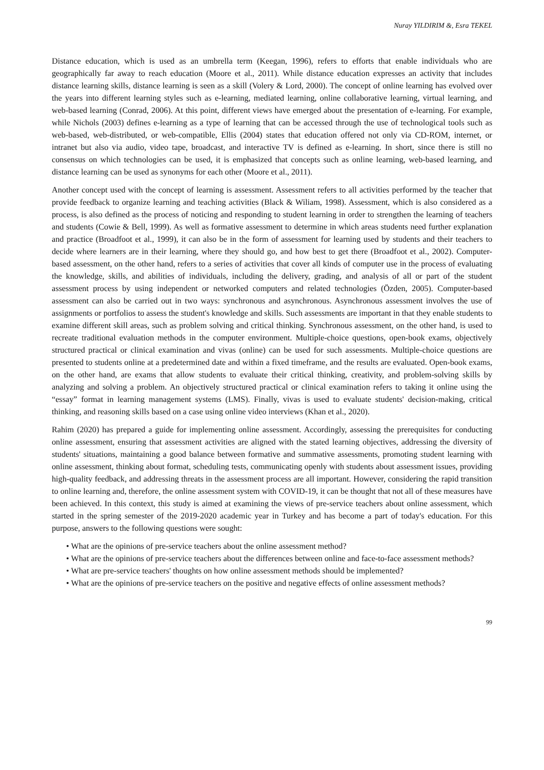Nuray YILDIRIM &, Esra TEKEL
Distance education, which is used as an umbrella term (Keegan, 1996), refers to efforts that enable individuals who are geographically far away to reach education (Moore et al., 2011). While distance education expresses an activity that includes distance learning skills, distance learning is seen as a skill (Volery & Lord, 2000). The concept of online learning has evolved over the years into different learning styles such as e-learning, mediated learning, online collaborative learning, virtual learning, and web-based learning (Conrad, 2006). At this point, different views have emerged about the presentation of e-learning. For example, while Nichols (2003) defines e-learning as a type of learning that can be accessed through the use of technological tools such as web-based, web-distributed, or web-compatible, Ellis (2004) states that education offered not only via CD-ROM, internet, or intranet but also via audio, video tape, broadcast, and interactive TV is defined as e-learning. In short, since there is still no consensus on which technologies can be used, it is emphasized that concepts such as online learning, web-based learning, and distance learning can be used as synonyms for each other (Moore et al., 2011).
Another concept used with the concept of learning is assessment. Assessment refers to all activities performed by the teacher that provide feedback to organize learning and teaching activities (Black & Wiliam, 1998). Assessment, which is also considered as a process, is also defined as the process of noticing and responding to student learning in order to strengthen the learning of teachers and students (Cowie & Bell, 1999). As well as formative assessment to determine in which areas students need further explanation and practice (Broadfoot et al., 1999), it can also be in the form of assessment for learning used by students and their teachers to decide where learners are in their learning, where they should go, and how best to get there (Broadfoot et al., 2002). Computer-based assessment, on the other hand, refers to a series of activities that cover all kinds of computer use in the process of evaluating the knowledge, skills, and abilities of individuals, including the delivery, grading, and analysis of all or part of the student assessment process by using independent or networked computers and related technologies (Özden, 2005). Computer-based assessment can also be carried out in two ways: synchronous and asynchronous. Asynchronous assessment involves the use of assignments or portfolios to assess the student's knowledge and skills. Such assessments are important in that they enable students to examine different skill areas, such as problem solving and critical thinking. Synchronous assessment, on the other hand, is used to recreate traditional evaluation methods in the computer environment. Multiple-choice questions, open-book exams, objectively structured practical or clinical examination and vivas (online) can be used for such assessments. Multiple-choice questions are presented to students online at a predetermined date and within a fixed timeframe, and the results are evaluated. Open-book exams, on the other hand, are exams that allow students to evaluate their critical thinking, creativity, and problem-solving skills by analyzing and solving a problem. An objectively structured practical or clinical examination refers to taking it online using the “essay” format in learning management systems (LMS). Finally, vivas is used to evaluate students' decision-making, critical thinking, and reasoning skills based on a case using online video interviews (Khan et al., 2020).
Rahim (2020) has prepared a guide for implementing online assessment. Accordingly, assessing the prerequisites for conducting online assessment, ensuring that assessment activities are aligned with the stated learning objectives, addressing the diversity of students' situations, maintaining a good balance between formative and summative assessments, promoting student learning with online assessment, thinking about format, scheduling tests, communicating openly with students about assessment issues, providing high-quality feedback, and addressing threats in the assessment process are all important. However, considering the rapid transition to online learning and, therefore, the online assessment system with COVID-19, it can be thought that not all of these measures have been achieved. In this context, this study is aimed at examining the views of pre-service teachers about online assessment, which started in the spring semester of the 2019-2020 academic year in Turkey and has become a part of today's education. For this purpose, answers to the following questions were sought:
• What are the opinions of pre-service teachers about the online assessment method?
• What are the opinions of pre-service teachers about the differences between online and face-to-face assessment methods?
• What are pre-service teachers' thoughts on how online assessment methods should be implemented?
• What are the opinions of pre-service teachers on the positive and negative effects of online assessment methods?
99